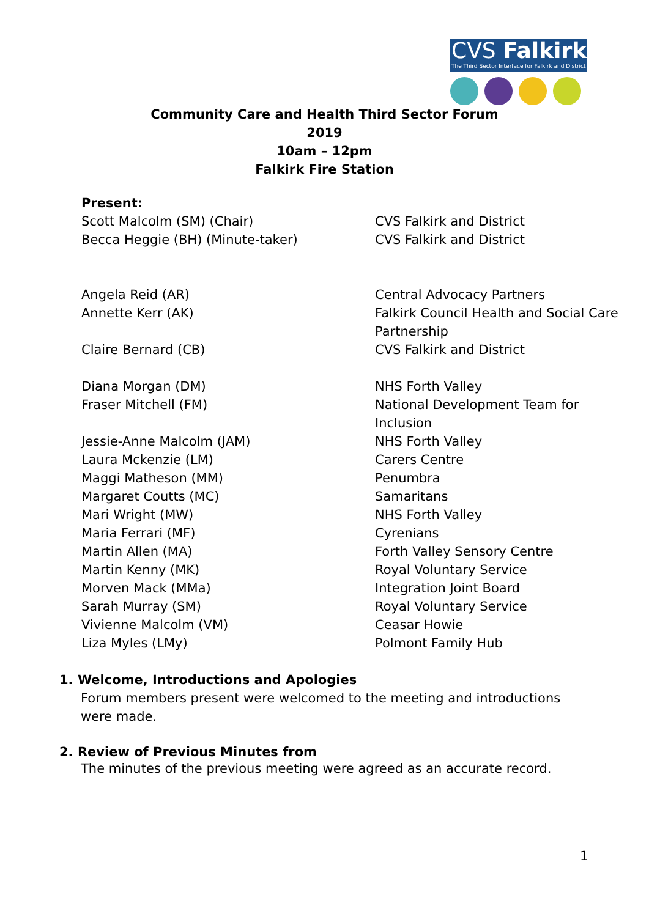CVS Falkirk
The Third Sector Interface for Falkirk and District
Community Care and Health Third Sector Forum
2019
10am – 12pm
Falkirk Fire Station
| Present: | |
| Scott Malcolm (SM) (Chair) | CVS Falkirk and District |
| Becca Heggie (BH) (Minute-taker) | CVS Falkirk and District |
| Angela Reid (AR) | Central Advocacy Partners |
| Annette Kerr (AK) | Falkirk Council Health and Social Care |
| | Partnership |
| Claire Bernard (CB) | CVS Falkirk and District |
| Diana Morgan (DM) | NHS Forth Valley |
| Fraser Mitchell (FM) | National Development Team for |
| | Inclusion |
| Jessie-Anne Malcolm (JAM) | NHS Forth Valley |
| Laura Mckenzie (LM) | Carers Centre |
| Maggi Matheson (MM) | Penumbra |
| Margaret Coutts (MC) | Samaritans |
| Mari Wright (MW) | NHS Forth Valley |
| Maria Ferrari (MF) | Cyrenians |
| Martin Allen (MA) | Forth Valley Sensory Centre |
| Martin Kenny (MK) | Royal Voluntary Service |
| Morven Mack (MMa) | Integration Joint Board |
| Sarah Murray (SM) | Royal Voluntary Service |
| Vivienne Malcolm (VM) | Ceasar Howie |
| Liza Myles (LMy) | Polmont Family Hub |
1. Welcome, Introductions and Apologies
Forum members present were welcomed to the meeting and introductions were made.
2. Review of Previous Minutes from
The minutes of the previous meeting were agreed as an accurate record.
1